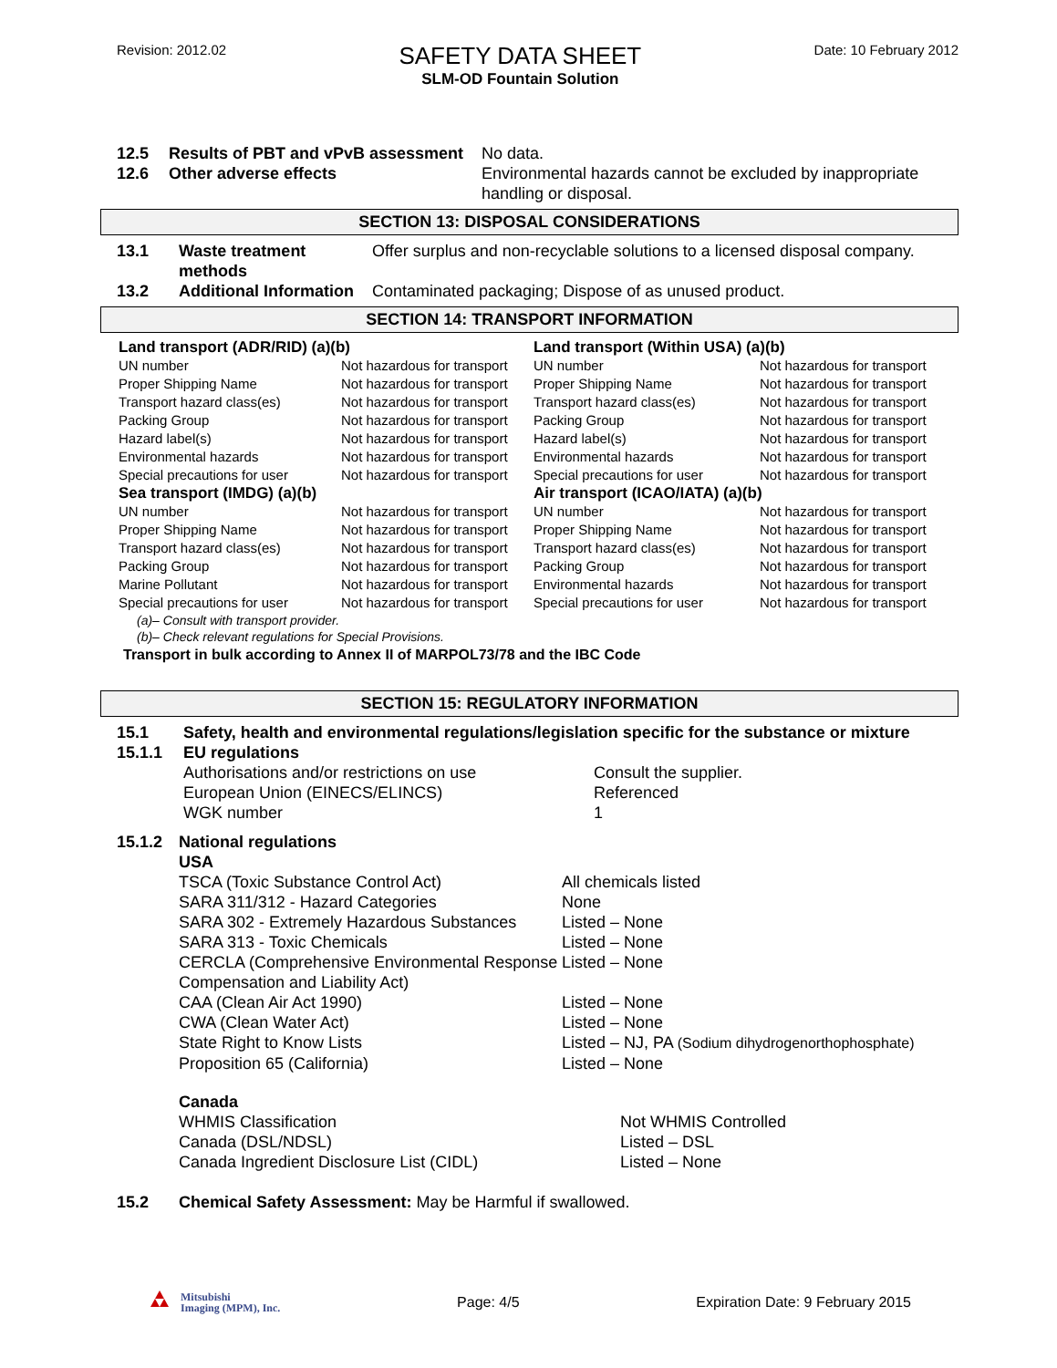Revision: 2012.02
SAFETY DATA SHEET
SLM-OD Fountain Solution
Date: 10 February 2012
| 12.5 | Results of PBT and vPvB assessment | No data. |
| 12.6 | Other adverse effects | Environmental hazards cannot be excluded by inappropriate handling or disposal. |
SECTION 13: DISPOSAL CONSIDERATIONS
| 13.1 | Waste treatment methods | Offer surplus and non-recyclable solutions to a licensed disposal company. |
| 13.2 | Additional Information | Contaminated packaging; Dispose of as unused product. |
SECTION 14: TRANSPORT INFORMATION
| Land transport (ADR/RID) (a)(b) | | Land transport (Within USA) (a)(b) | |
| UN number | Not hazardous for transport | UN number | Not hazardous for transport |
| Proper Shipping Name | Not hazardous for transport | Proper Shipping Name | Not hazardous for transport |
| Transport hazard class(es) | Not hazardous for transport | Transport hazard class(es) | Not hazardous for transport |
| Packing Group | Not hazardous for transport | Packing Group | Not hazardous for transport |
| Hazard label(s) | Not hazardous for transport | Hazard label(s) | Not hazardous for transport |
| Environmental hazards | Not hazardous for transport | Environmental hazards | Not hazardous for transport |
| Special precautions for user | Not hazardous for transport | Special precautions for user | Not hazardous for transport |
| Sea transport (IMDG) (a)(b) | | Air transport (ICAO/IATA) (a)(b) | |
| UN number | Not hazardous for transport | UN number | Not hazardous for transport |
| Proper Shipping Name | Not hazardous for transport | Proper Shipping Name | Not hazardous for transport |
| Transport hazard class(es) | Not hazardous for transport | Transport hazard class(es) | Not hazardous for transport |
| Packing Group | Not hazardous for transport | Packing Group | Not hazardous for transport |
| Marine Pollutant | Not hazardous for transport | Environmental hazards | Not hazardous for transport |
| Special precautions for user | Not hazardous for transport | Special precautions for user | Not hazardous for transport |
(a)– Consult with transport provider.
(b)– Check relevant regulations for Special Provisions.
Transport in bulk according to Annex II of MARPOL73/78 and the IBC Code
SECTION 15: REGULATORY INFORMATION
| 15.1 | Safety, health and environmental regulations/legislation specific for the substance or mixture | |
| 15.1.1 | EU regulations | |
| | Authorisations and/or restrictions on use | Consult the supplier. |
| | European Union (EINECS/ELINCS) | Referenced |
| | WGK number | 1 |
| 15.1.2 | National regulations USA | |
| | TSCA (Toxic Substance Control Act) | All chemicals listed |
| | SARA 311/312 - Hazard Categories | None |
| | SARA 302 - Extremely Hazardous Substances | Listed – None |
| | SARA 313 - Toxic Chemicals | Listed – None |
| | CERCLA (Comprehensive Environmental Response Compensation and Liability Act) | Listed – None |
| | CAA (Clean Air Act 1990) | Listed – None |
| | CWA (Clean Water Act) | Listed – None |
| | State Right to Know Lists | Listed – NJ, PA (Sodium dihydrogenorthophosphate) |
| | Proposition 65 (California) | Listed – None |
| Canada | |
| WHMIS Classification | Not WHMIS Controlled |
| Canada (DSL/NDSL) | Listed – DSL |
| Canada Ingredient Disclosure List (CIDL) | Listed – None |
15.2 Chemical Safety Assessment: May be Harmful if swallowed.
Mitsubishi
Imaging (MPM), Inc.
Page: 4/5 Expiration Date: 9 February 2015